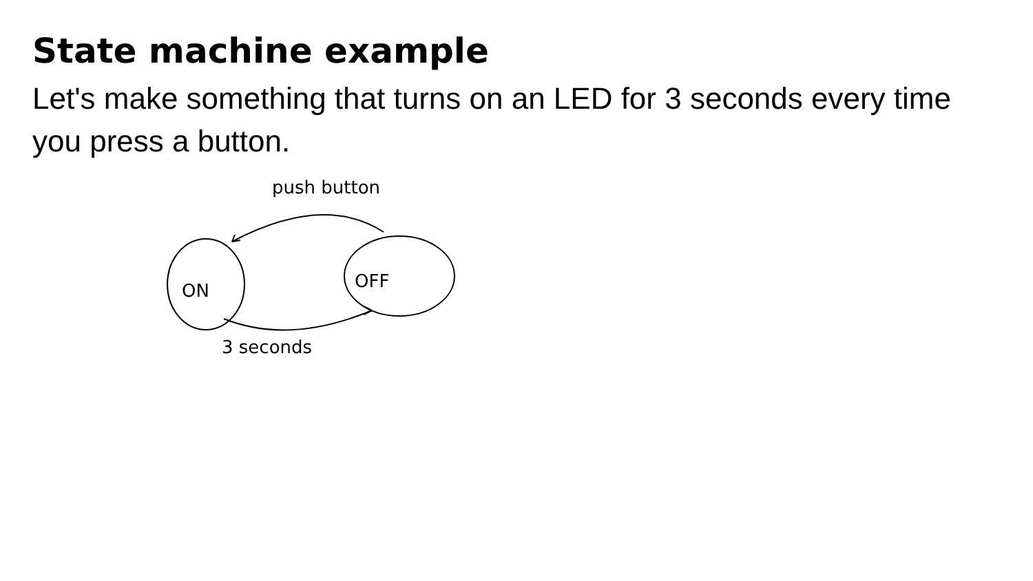State machine example
Let's make something that turns on an LED for 3 seconds every time you press a button.
ON
OFF
push button
3 seconds